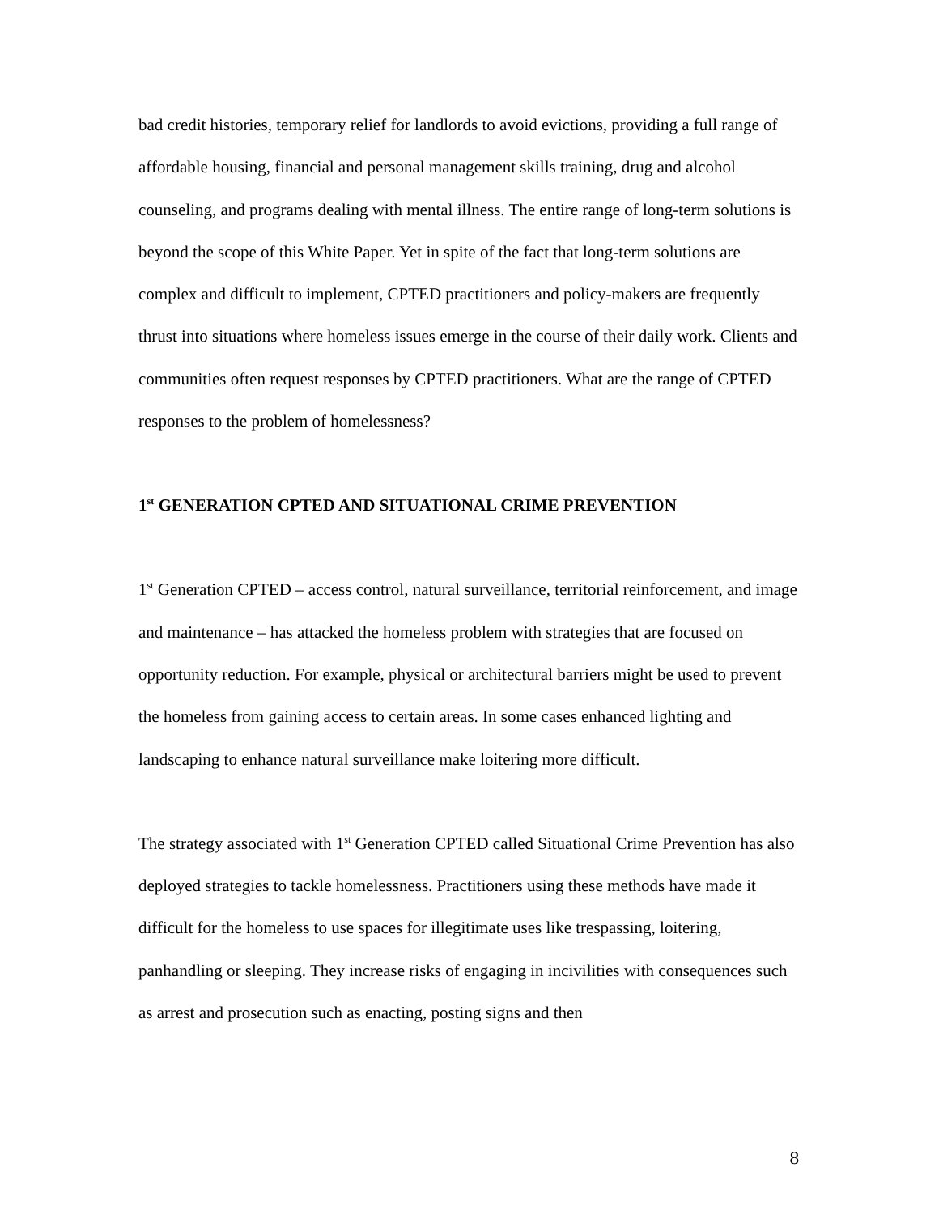bad credit histories, temporary relief for landlords to avoid evictions, providing a full range of affordable housing, financial and personal management skills training, drug and alcohol counseling, and programs dealing with mental illness. The entire range of long-term solutions is beyond the scope of this White Paper. Yet in spite of the fact that long-term solutions are complex and difficult to implement, CPTED practitioners and policy-makers are frequently thrust into situations where homeless issues emerge in the course of their daily work. Clients and communities often request responses by CPTED practitioners. What are the range of CPTED responses to the problem of homelessness?
1<sup>st</sup> GENERATION CPTED AND SITUATIONAL CRIME PREVENTION
1<sup>st</sup> Generation CPTED – access control, natural surveillance, territorial reinforcement, and image and maintenance – has attacked the homeless problem with strategies that are focused on opportunity reduction. For example, physical or architectural barriers might be used to prevent the homeless from gaining access to certain areas. In some cases enhanced lighting and landscaping to enhance natural surveillance make loitering more difficult.
The strategy associated with 1<sup>st</sup> Generation CPTED called Situational Crime Prevention has also deployed strategies to tackle homelessness. Practitioners using these methods have made it difficult for the homeless to use spaces for illegitimate uses like trespassing, loitering, panhandling or sleeping. They increase risks of engaging in incivilities with consequences such as arrest and prosecution such as enacting, posting signs and then
8